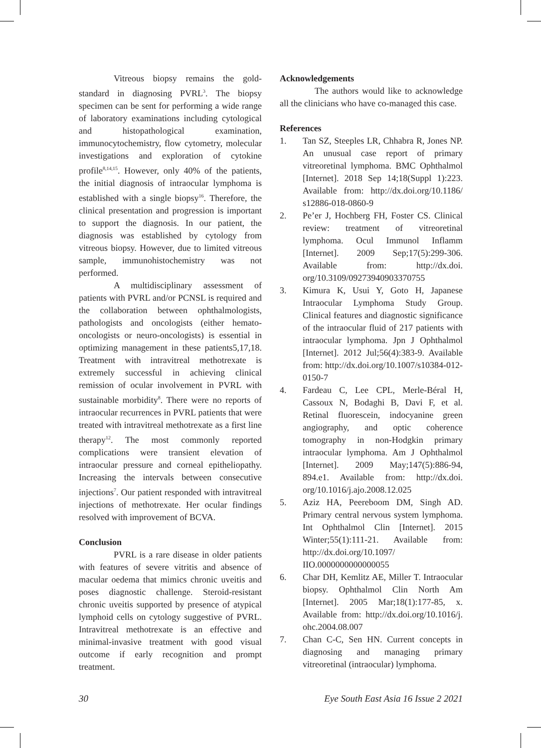Vitreous biopsy remains the gold-standard in diagnosing PVRL<sup>3</sup>. The biopsy specimen can be sent for performing a wide range of laboratory examinations including cytological and histopathological examination, immunocytochemistry, flow cytometry, molecular investigations and exploration of cytokine profile<sup>8,14,15</sup>. However, only 40% of the patients, the initial diagnosis of intraocular lymphoma is established with a single biopsy<sup>16</sup>. Therefore, the clinical presentation and progression is important to support the diagnosis. In our patient, the diagnosis was established by cytology from vitreous biopsy. However, due to limited vitreous sample, immunohistochemistry was not performed.
A multidisciplinary assessment of patients with PVRL and/or PCNSL is required and the collaboration between ophthalmologists, pathologists and oncologists (either hemato-oncologists or neuro-oncologists) is essential in optimizing management in these patients5,17,18. Treatment with intravitreal methotrexate is extremely successful in achieving clinical remission of ocular involvement in PVRL with sustainable morbidity<sup>8</sup>. There were no reports of intraocular recurrences in PVRL patients that were treated with intravitreal methotrexate as a first line therapy<sup>12</sup>. The most commonly reported complications were transient elevation of intraocular pressure and corneal epitheliopathy. Increasing the intervals between consecutive injections<sup>7</sup>. Our patient responded with intravitreal injections of methotrexate. Her ocular findings resolved with improvement of BCVA.
Conclusion
PVRL is a rare disease in older patients with features of severe vitritis and absence of macular oedema that mimics chronic uveitis and poses diagnostic challenge. Steroid-resistant chronic uveitis supported by presence of atypical lymphoid cells on cytology suggestive of PVRL. Intravitreal methotrexate is an effective and minimal-invasive treatment with good visual outcome if early recognition and prompt treatment.
Acknowledgements
The authors would like to acknowledge all the clinicians who have co-managed this case.
References
1. Tan SZ, Steeples LR, Chhabra R, Jones NP. An unusual case report of primary vitreoretinal lymphoma. BMC Ophthalmol [Internet]. 2018 Sep 14;18(Suppl 1):223. Available from: http://dx.doi.org/10.1186/ s12886-018-0860-9
2. Pe’er J, Hochberg FH, Foster CS. Clinical review: treatment of vitreoretinal lymphoma. Ocul Immunol Inflamm [Internet]. 2009 Sep;17(5):299-306. Available from: http://dx.doi. org/10.3109/09273940903370755
3. Kimura K, Usui Y, Goto H, Japanese Intraocular Lymphoma Study Group. Clinical features and diagnostic significance of the intraocular fluid of 217 patients with intraocular lymphoma. Jpn J Ophthalmol [Internet]. 2012 Jul;56(4):383-9. Available from: http://dx.doi.org/10.1007/s10384-012-0150-7
4. Fardeau C, Lee CPL, Merle-Béral H, Cassoux N, Bodaghi B, Davi F, et al. Retinal fluorescein, indocyanine green angiography, and optic coherence tomography in non-Hodgkin primary intraocular lymphoma. Am J Ophthalmol [Internet]. 2009 May;147(5):886-94, 894.e1. Available from: http://dx.doi. org/10.1016/j.ajo.2008.12.025
5. Aziz HA, Peereboom DM, Singh AD. Primary central nervous system lymphoma. Int Ophthalmol Clin [Internet]. 2015 Winter;55(1):111-21. Available from: http://dx.doi.org/10.1097/ IIO.0000000000000055
6. Char DH, Kemlitz AE, Miller T. Intraocular biopsy. Ophthalmol Clin North Am [Internet]. 2005 Mar;18(1):177-85, x. Available from: http://dx.doi.org/10.1016/j. ohc.2004.08.007
7. Chan C-C, Sen HN. Current concepts in diagnosing and managing primary vitreoretinal (intraocular) lymphoma.
30 Eye South East Asia 16 Issue 2 2021